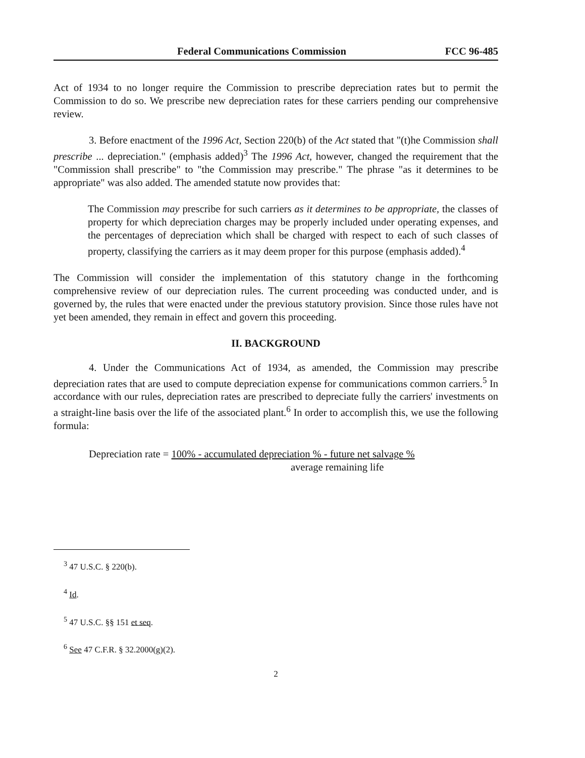Federal Communications Commission FCC 96-485
Act of 1934 to no longer require the Commission to prescribe depreciation rates but to permit the Commission to do so. We prescribe new depreciation rates for these carriers pending our comprehensive review.
3. Before enactment of the 1996 Act, Section 220(b) of the Act stated that "(t)he Commission shall prescribe ... depreciation." (emphasis added)<sup>3</sup> The 1996 Act, however, changed the requirement that the "Commission shall prescribe" to "the Commission may prescribe." The phrase "as it determines to be appropriate" was also added. The amended statute now provides that:
The Commission may prescribe for such carriers as it determines to be appropriate, the classes of property for which depreciation charges may be properly included under operating expenses, and the percentages of depreciation which shall be charged with respect to each of such classes of property, classifying the carriers as it may deem proper for this purpose (emphasis added).<sup>4</sup>
The Commission will consider the implementation of this statutory change in the forthcoming comprehensive review of our depreciation rules. The current proceeding was conducted under, and is governed by, the rules that were enacted under the previous statutory provision. Since those rules have not yet been amended, they remain in effect and govern this proceeding.
II. BACKGROUND
4. Under the Communications Act of 1934, as amended, the Commission may prescribe depreciation rates that are used to compute depreciation expense for communications common carriers.<sup>5</sup> In accordance with our rules, depreciation rates are prescribed to depreciate fully the carriers' investments on a straight-line basis over the life of the associated plant.<sup>6</sup> In order to accomplish this, we use the following formula:
Depreciation rate = 100% - accumulated depreciation % - future net salvage %
average remaining life
<sup>3</sup> 47 U.S.C. § 220(b).
<sup>4</sup> Id.
<sup>5</sup> 47 U.S.C. §§ 151 et seq.
<sup>6</sup> See 47 C.F.R. § 32.2000(g)(2).
2